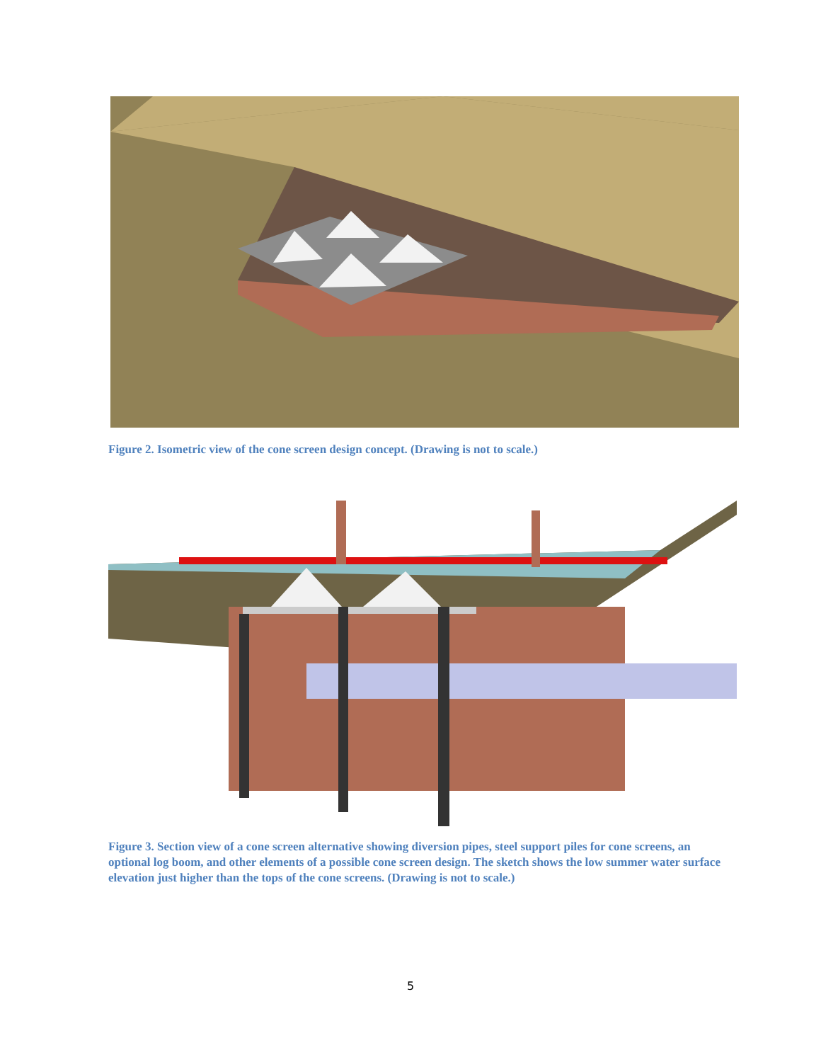Figure 2. Isometric view of the cone screen design concept. (Drawing is not to scale.)
Figure 3. Section view of a cone screen alternative showing diversion pipes, steel support piles for cone screens, an optional log boom, and other elements of a possible cone screen design. The sketch shows the low summer water surface elevation just higher than the tops of the cone screens. (Drawing is not to scale.)
5